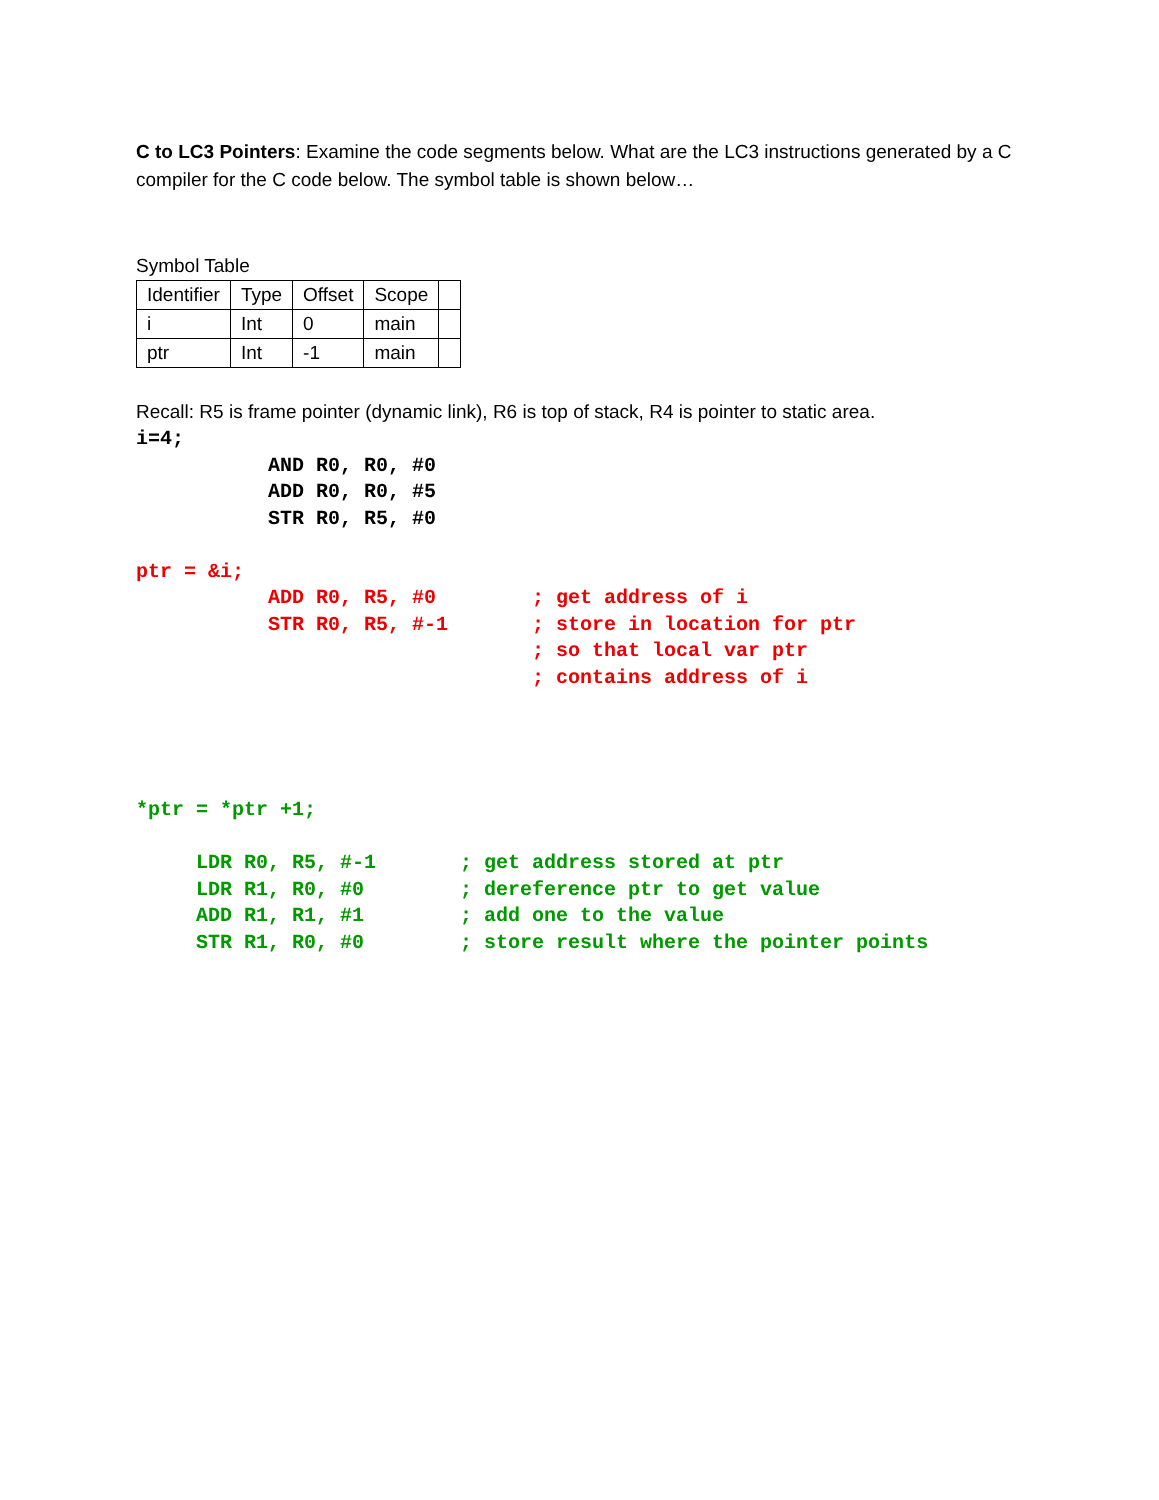C to LC3 Pointers: Examine the code segments below. What are the LC3 instructions generated by a C compiler for the C code below. The symbol table is shown below…
Symbol Table
| Identifier | Type | Offset | Scope | |
| i | Int | 0 | main | |
| ptr | Int | -1 | main | |
Recall: R5 is frame pointer (dynamic link), R6 is top of stack, R4 is pointer to static area.
i=4;
           AND R0, R0, #0
           ADD R0, R0, #5
           STR R0, R5, #0

ptr = &i;
           ADD R0, R5, #0        ; get address of i
           STR R0, R5, #-1       ; store in location for ptr
                                 ; so that local var ptr
                                 ; contains address of i




*ptr = *ptr +1;

     LDR R0, R5, #-1       ; get address stored at ptr
     LDR R1, R0, #0        ; dereference ptr to get value
     ADD R1, R1, #1        ; add one to the value
     STR R1, R0, #0        ; store result where the pointer points